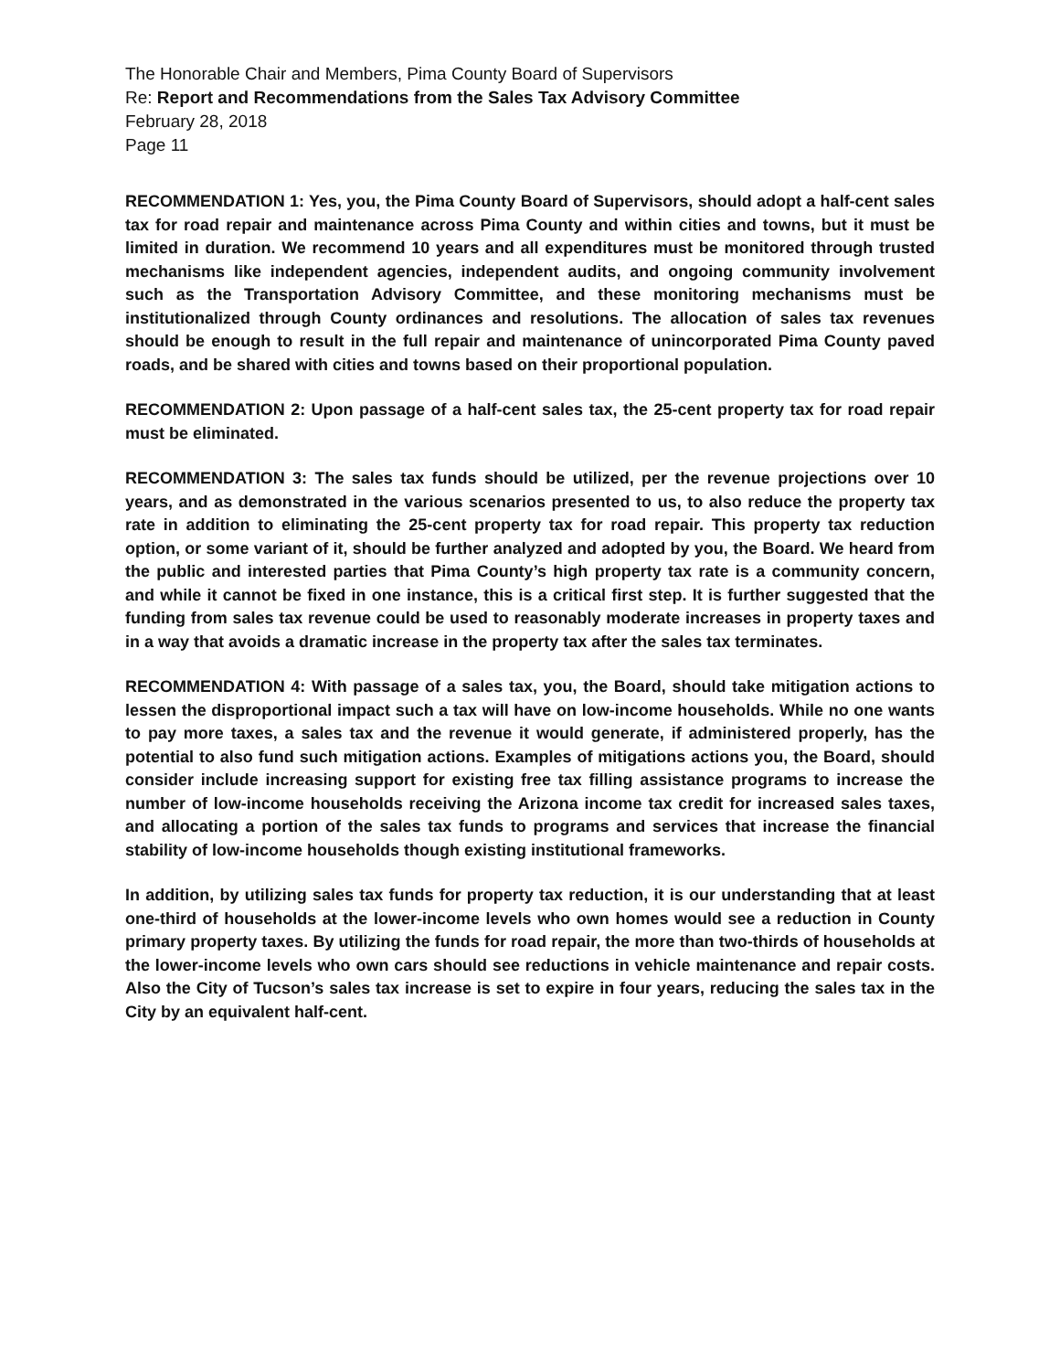The Honorable Chair and Members, Pima County Board of Supervisors
Re: Report and Recommendations from the Sales Tax Advisory Committee
February 28, 2018
Page 11
RECOMMENDATION 1: Yes, you, the Pima County Board of Supervisors, should adopt a half-cent sales tax for road repair and maintenance across Pima County and within cities and towns, but it must be limited in duration. We recommend 10 years and all expenditures must be monitored through trusted mechanisms like independent agencies, independent audits, and ongoing community involvement such as the Transportation Advisory Committee, and these monitoring mechanisms must be institutionalized through County ordinances and resolutions. The allocation of sales tax revenues should be enough to result in the full repair and maintenance of unincorporated Pima County paved roads, and be shared with cities and towns based on their proportional population.
RECOMMENDATION 2: Upon passage of a half-cent sales tax, the 25-cent property tax for road repair must be eliminated.
RECOMMENDATION 3: The sales tax funds should be utilized, per the revenue projections over 10 years, and as demonstrated in the various scenarios presented to us, to also reduce the property tax rate in addition to eliminating the 25-cent property tax for road repair. This property tax reduction option, or some variant of it, should be further analyzed and adopted by you, the Board. We heard from the public and interested parties that Pima County’s high property tax rate is a community concern, and while it cannot be fixed in one instance, this is a critical first step. It is further suggested that the funding from sales tax revenue could be used to reasonably moderate increases in property taxes and in a way that avoids a dramatic increase in the property tax after the sales tax terminates.
RECOMMENDATION 4: With passage of a sales tax, you, the Board, should take mitigation actions to lessen the disproportional impact such a tax will have on low-income households. While no one wants to pay more taxes, a sales tax and the revenue it would generate, if administered properly, has the potential to also fund such mitigation actions. Examples of mitigations actions you, the Board, should consider include increasing support for existing free tax filling assistance programs to increase the number of low-income households receiving the Arizona income tax credit for increased sales taxes, and allocating a portion of the sales tax funds to programs and services that increase the financial stability of low-income households though existing institutional frameworks.
In addition, by utilizing sales tax funds for property tax reduction, it is our understanding that at least one-third of households at the lower-income levels who own homes would see a reduction in County primary property taxes. By utilizing the funds for road repair, the more than two-thirds of households at the lower-income levels who own cars should see reductions in vehicle maintenance and repair costs. Also the City of Tucson’s sales tax increase is set to expire in four years, reducing the sales tax in the City by an equivalent half-cent.